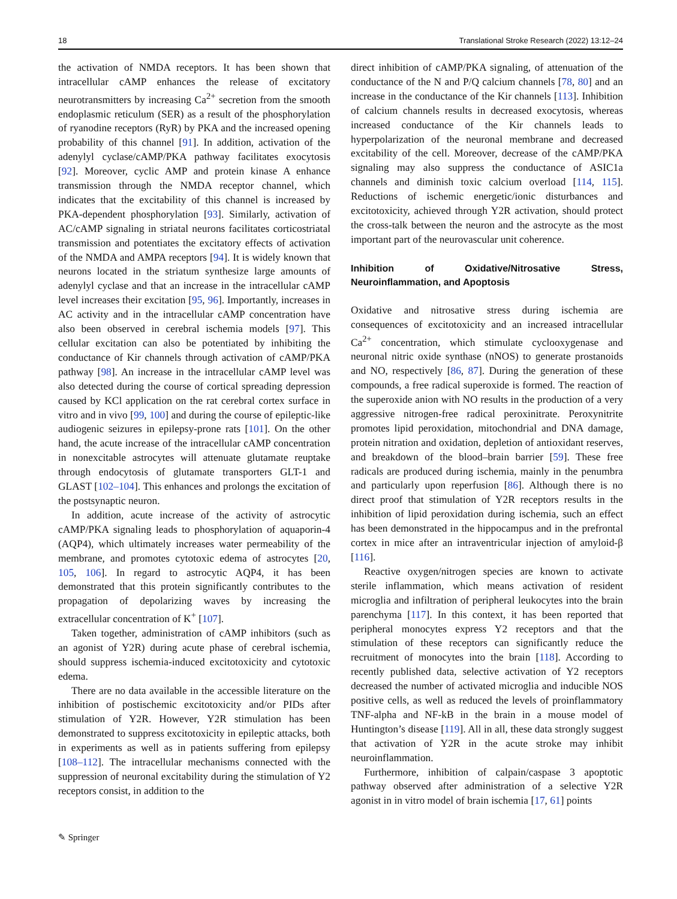18 Translational Stroke Research (2022) 13:12–24
the activation of NMDA receptors. It has been shown that intracellular cAMP enhances the release of excitatory neurotransmitters by increasing Ca<sup>2+</sup> secretion from the smooth endoplasmic reticulum (SER) as a result of the phosphorylation of ryanodine receptors (RyR) by PKA and the increased opening probability of this channel [91]. In addition, activation of the adenylyl cyclase/cAMP/PKA pathway facilitates exocytosis [92]. Moreover, cyclic AMP and protein kinase A enhance transmission through the NMDA receptor channel, which indicates that the excitability of this channel is increased by PKA-dependent phosphorylation [93]. Similarly, activation of AC/cAMP signaling in striatal neurons facilitates corticostriatal transmission and potentiates the excitatory effects of activation of the NMDA and AMPA receptors [94]. It is widely known that neurons located in the striatum synthesize large amounts of adenylyl cyclase and that an increase in the intracellular cAMP level increases their excitation [95, 96]. Importantly, increases in AC activity and in the intracellular cAMP concentration have also been observed in cerebral ischemia models [97]. This cellular excitation can also be potentiated by inhibiting the conductance of Kir channels through activation of cAMP/PKA pathway [98]. An increase in the intracellular cAMP level was also detected during the course of cortical spreading depression caused by KCl application on the rat cerebral cortex surface in vitro and in vivo [99, 100] and during the course of epileptic-like audiogenic seizures in epilepsy-prone rats [101]. On the other hand, the acute increase of the intracellular cAMP concentration in nonexcitable astrocytes will attenuate glutamate reuptake through endocytosis of glutamate transporters GLT-1 and GLAST [102–104]. This enhances and prolongs the excitation of the postsynaptic neuron.
In addition, acute increase of the activity of astrocytic cAMP/PKA signaling leads to phosphorylation of aquaporin-4 (AQP4), which ultimately increases water permeability of the membrane, and promotes cytotoxic edema of astrocytes [20, 105, 106]. In regard to astrocytic AQP4, it has been demonstrated that this protein significantly contributes to the propagation of depolarizing waves by increasing the extracellular concentration of K<sup>+</sup> [107].
Taken together, administration of cAMP inhibitors (such as an agonist of Y2R) during acute phase of cerebral ischemia, should suppress ischemia-induced excitotoxicity and cytotoxic edema.
There are no data available in the accessible literature on the inhibition of postischemic excitotoxicity and/or PIDs after stimulation of Y2R. However, Y2R stimulation has been demonstrated to suppress excitotoxicity in epileptic attacks, both in experiments as well as in patients suffering from epilepsy [108–112]. The intracellular mechanisms connected with the suppression of neuronal excitability during the stimulation of Y2 receptors consist, in addition to the
direct inhibition of cAMP/PKA signaling, of attenuation of the conductance of the N and P/Q calcium channels [78, 80] and an increase in the conductance of the Kir channels [113]. Inhibition of calcium channels results in decreased exocytosis, whereas increased conductance of the Kir channels leads to hyperpolarization of the neuronal membrane and decreased excitability of the cell. Moreover, decrease of the cAMP/PKA signaling may also suppress the conductance of ASIC1a channels and diminish toxic calcium overload [114, 115]. Reductions of ischemic energetic/ionic disturbances and excitotoxicity, achieved through Y2R activation, should protect the cross-talk between the neuron and the astrocyte as the most important part of the neurovascular unit coherence.
Inhibition of Oxidative/Nitrosative Stress, Neuroinflammation, and Apoptosis
Oxidative and nitrosative stress during ischemia are consequences of excitotoxicity and an increased intracellular Ca<sup>2+</sup> concentration, which stimulate cyclooxygenase and neuronal nitric oxide synthase (nNOS) to generate prostanoids and NO, respectively [86, 87]. During the generation of these compounds, a free radical superoxide is formed. The reaction of the superoxide anion with NO results in the production of a very aggressive nitrogen-free radical peroxinitrate. Peroxynitrite promotes lipid peroxidation, mitochondrial and DNA damage, protein nitration and oxidation, depletion of antioxidant reserves, and breakdown of the blood–brain barrier [59]. These free radicals are produced during ischemia, mainly in the penumbra and particularly upon reperfusion [86]. Although there is no direct proof that stimulation of Y2R receptors results in the inhibition of lipid peroxidation during ischemia, such an effect has been demonstrated in the hippocampus and in the prefrontal cortex in mice after an intraventricular injection of amyloid-β [116].
Reactive oxygen/nitrogen species are known to activate sterile inflammation, which means activation of resident microglia and infiltration of peripheral leukocytes into the brain parenchyma [117]. In this context, it has been reported that peripheral monocytes express Y2 receptors and that the stimulation of these receptors can significantly reduce the recruitment of monocytes into the brain [118]. According to recently published data, selective activation of Y2 receptors decreased the number of activated microglia and inducible NOS positive cells, as well as reduced the levels of proinflammatory TNF-alpha and NF-kB in the brain in a mouse model of Huntington’s disease [119]. All in all, these data strongly suggest that activation of Y2R in the acute stroke may inhibit neuroinflammation.
Furthermore, inhibition of calpain/caspase 3 apoptotic pathway observed after administration of a selective Y2R agonist in in vitro model of brain ischemia [17, 61] points
✎ Springer